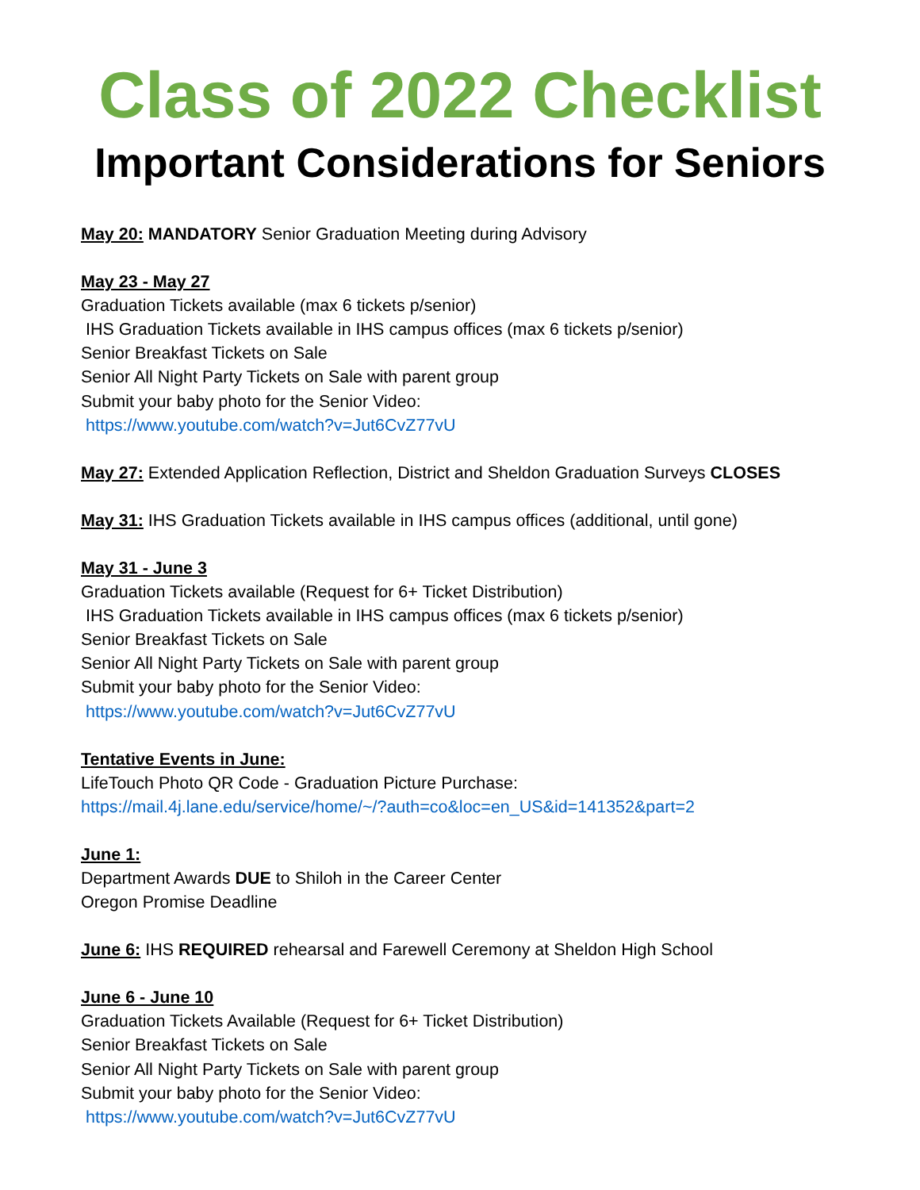Class of 2022 Checklist
Important Considerations for Seniors
May 20: MANDATORY Senior Graduation Meeting during Advisory
May 23 - May 27
Graduation Tickets available (max 6 tickets p/senior)
IHS Graduation Tickets available in IHS campus offices (max 6 tickets p/senior)
Senior Breakfast Tickets on Sale
Senior All Night Party Tickets on Sale with parent group
Submit your baby photo for the Senior Video:
https://www.youtube.com/watch?v=Jut6CvZ77vU
May 27: Extended Application Reflection, District and Sheldon Graduation Surveys CLOSES
May 31: IHS Graduation Tickets available in IHS campus offices (additional, until gone)
May 31 - June 3
Graduation Tickets available (Request for 6+ Ticket Distribution)
IHS Graduation Tickets available in IHS campus offices (max 6 tickets p/senior)
Senior Breakfast Tickets on Sale
Senior All Night Party Tickets on Sale with parent group
Submit your baby photo for the Senior Video:
https://www.youtube.com/watch?v=Jut6CvZ77vU
Tentative Events in June:
LifeTouch Photo QR Code - Graduation Picture Purchase:
https://mail.4j.lane.edu/service/home/~/?auth=co&loc=en_US&id=141352&part=2
June 1:
Department Awards DUE to Shiloh in the Career Center
Oregon Promise Deadline
June 6: IHS REQUIRED rehearsal and Farewell Ceremony at Sheldon High School
June 6 - June 10
Graduation Tickets Available (Request for 6+ Ticket Distribution)
Senior Breakfast Tickets on Sale
Senior All Night Party Tickets on Sale with parent group
Submit your baby photo for the Senior Video:
https://www.youtube.com/watch?v=Jut6CvZ77vU